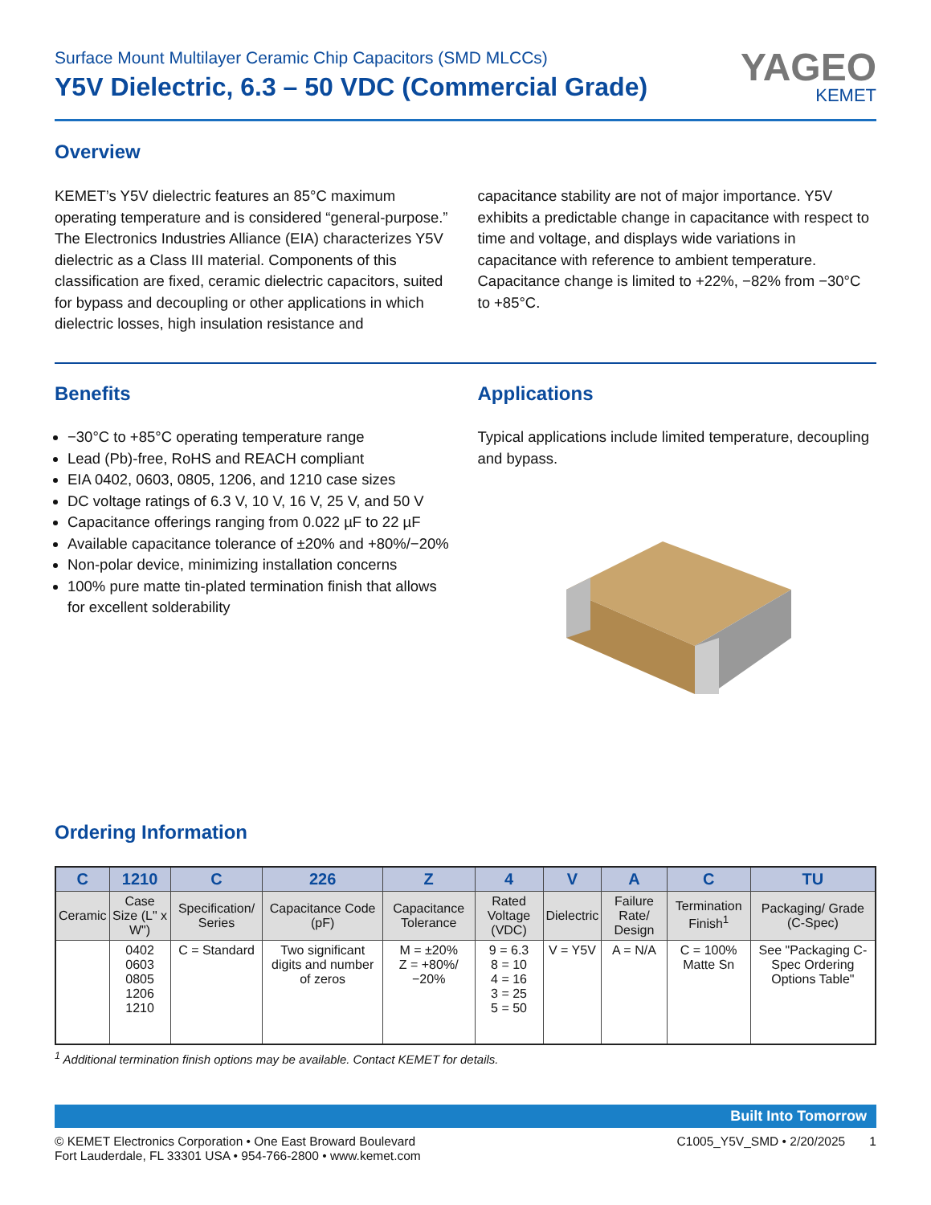Surface Mount Multilayer Ceramic Chip Capacitors (SMD MLCCs)
Y5V Dielectric, 6.3 – 50 VDC (Commercial Grade)
YAGEO
KEMET
Overview
KEMET’s Y5V dielectric features an 85°C maximum operating temperature and is considered “general-purpose.” The Electronics Industries Alliance (EIA) characterizes Y5V dielectric as a Class III material. Components of this classification are fixed, ceramic dielectric capacitors, suited for bypass and decoupling or other applications in which dielectric losses, high insulation resistance and
capacitance stability are not of major importance. Y5V exhibits a predictable change in capacitance with respect to time and voltage, and displays wide variations in capacitance with reference to ambient temperature. Capacitance change is limited to +22%, −82% from −30°C to +85°C.
Benefits
−30°C to +85°C operating temperature range
Lead (Pb)-free, RoHS and REACH compliant
EIA 0402, 0603, 0805, 1206, and 1210 case sizes
DC voltage ratings of 6.3 V, 10 V, 16 V, 25 V, and 50 V
Capacitance offerings ranging from 0.022 µF to 22 µF
Available capacitance tolerance of ±20% and +80%/−20%
Non-polar device, minimizing installation concerns
100% pure matte tin-plated termination finish that allows for excellent solderability
Applications
Typical applications include limited temperature, decoupling and bypass.
Ordering Information
| C | 1210 | C | 226 | Z | 4 | V | A | C | TU |
| --- | --- | --- | --- | --- | --- | --- | --- | --- | --- |
| Ceramic | Case Size (L" x W") | Specification/ Series | Capacitance Code (pF) | Capacitance Tolerance | Rated Voltage (VDC) | Dielectric | Failure Rate/ Design | Termination Finish<sup>1</sup> | Packaging/ Grade (C-Spec) |
| | 0402 0603 0805 1206 1210 | C = Standard | Two significant digits and number of zeros | M = ±20% Z = +80%/−20% | 9 = 6.3 8 = 10 4 = 16 3 = 25 5 = 50 | V = Y5V | A = N/A | C = 100% Matte Sn | See "Packaging C-Spec Ordering Options Table" |
<sup>1</sup> Additional termination finish options may be available. Contact KEMET for details.
Built Into Tomorrow
© KEMET Electronics Corporation • One East Broward Boulevard
Fort Lauderdale, FL 33301 USA • 954-766-2800 • www.kemet.com
C1005_Y5V_SMD • 2/20/2025 1